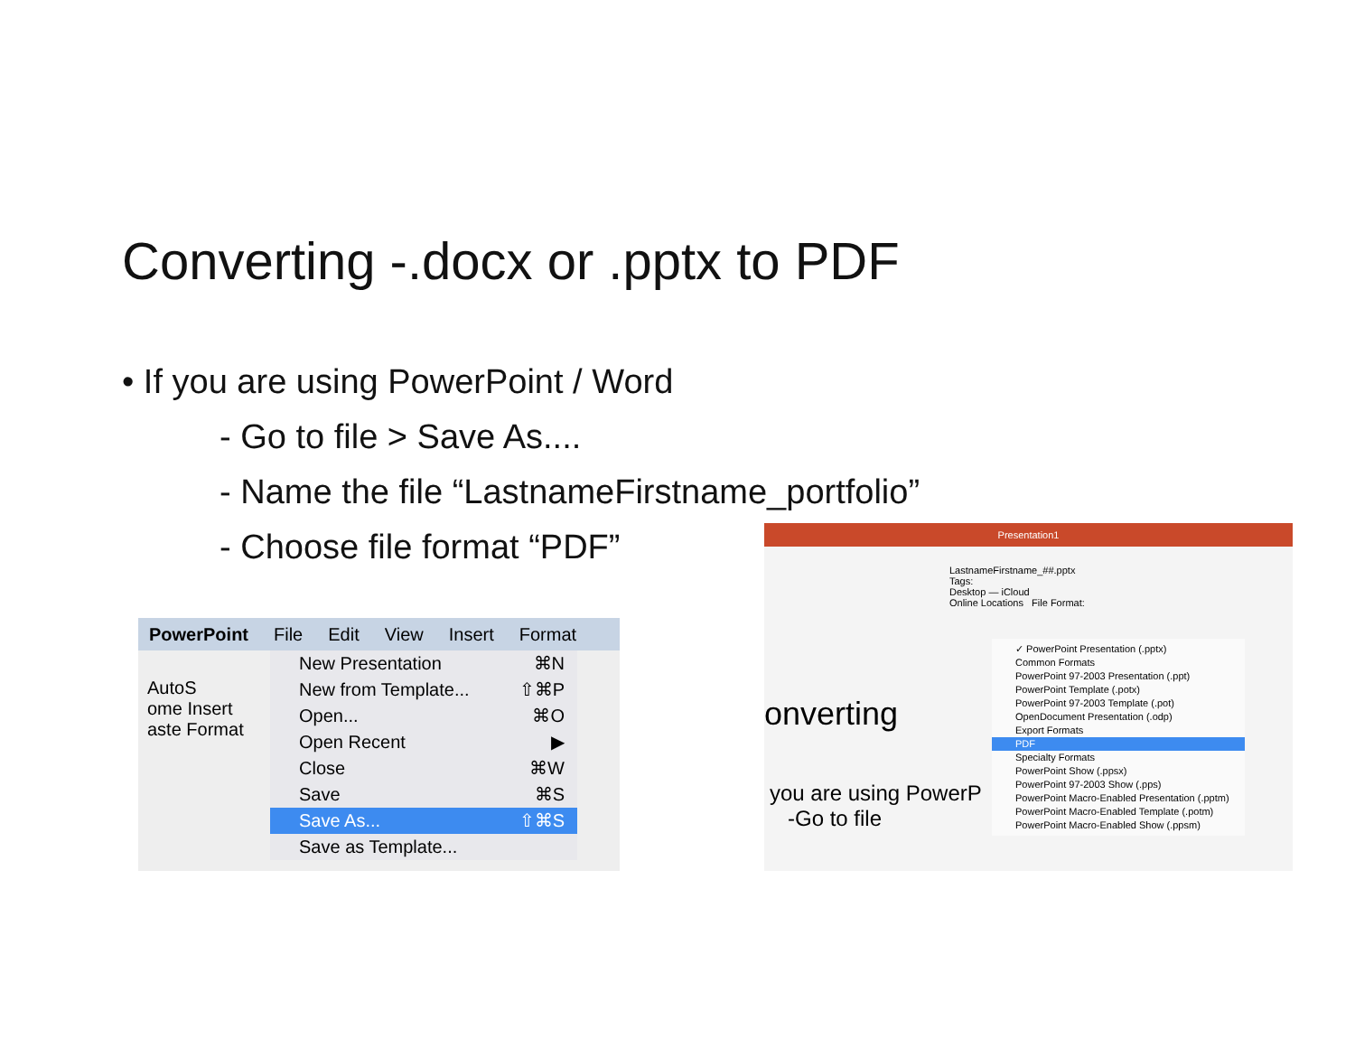Converting -.docx or .pptx to PDF
• If you are using PowerPoint / Word
- Go to file > Save As....
- Name the file “LastnameFirstname_portfolio”
- Choose file format “PDF”
PowerPoint File Edit View Insert Format
AutoS
ome Insert
aste Format
New Presentation ⌘N
New from Template... ⇧⌘P
Open... ⌘O
Open Recent ▶
Close ⌘W
Save ⌘S
Save As... ⇧⌘S
Save as Template...
Presentation1
LastnameFirstname_##.pptx
Tags:
Desktop — iCloud
Online Locations File Format:
onverting
you are using PowerP
-Go to file
✓ PowerPoint Presentation (.pptx)
Common Formats
PowerPoint 97-2003 Presentation (.ppt)
PowerPoint Template (.potx)
PowerPoint 97-2003 Template (.pot)
OpenDocument Presentation (.odp)
Export Formats
PDF
Specialty Formats
PowerPoint Show (.ppsx)
PowerPoint 97-2003 Show (.pps)
PowerPoint Macro-Enabled Presentation (.pptm)
PowerPoint Macro-Enabled Template (.potm)
PowerPoint Macro-Enabled Show (.ppsm)